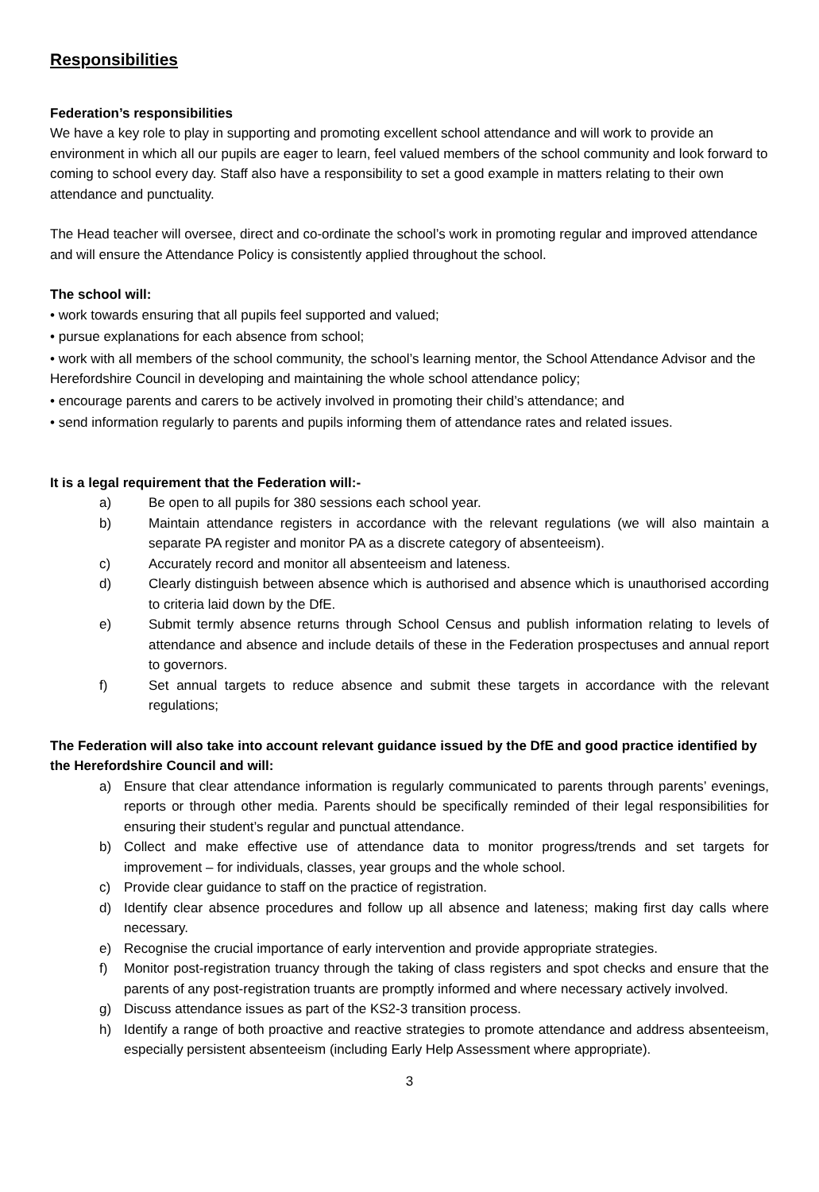Responsibilities
Federation’s responsibilities
We have a key role to play in supporting and promoting excellent school attendance and will work to provide an environment in which all our pupils are eager to learn, feel valued members of the school community and look forward to coming to school every day. Staff also have a responsibility to set a good example in matters relating to their own attendance and punctuality.
The Head teacher will oversee, direct and co-ordinate the school’s work in promoting regular and improved attendance and will ensure the Attendance Policy is consistently applied throughout the school.
The school will:
• work towards ensuring that all pupils feel supported and valued;
• pursue explanations for each absence from school;
• work with all members of the school community, the school’s learning mentor, the School Attendance Advisor and the Herefordshire Council in developing and maintaining the whole school attendance policy;
• encourage parents and carers to be actively involved in promoting their child’s attendance; and
• send information regularly to parents and pupils informing them of attendance rates and related issues.
It is a legal requirement that the Federation will:-
a) Be open to all pupils for 380 sessions each school year.
b) Maintain attendance registers in accordance with the relevant regulations (we will also maintain a separate PA register and monitor PA as a discrete category of absenteeism).
c) Accurately record and monitor all absenteeism and lateness.
d) Clearly distinguish between absence which is authorised and absence which is unauthorised according to criteria laid down by the DfE.
e) Submit termly absence returns through School Census and publish information relating to levels of attendance and absence and include details of these in the Federation prospectuses and annual report to governors.
f) Set annual targets to reduce absence and submit these targets in accordance with the relevant regulations;
The Federation will also take into account relevant guidance issued by the DfE and good practice identified by the Herefordshire Council and will:
a) Ensure that clear attendance information is regularly communicated to parents through parents’ evenings, reports or through other media. Parents should be specifically reminded of their legal responsibilities for ensuring their student’s regular and punctual attendance.
b) Collect and make effective use of attendance data to monitor progress/trends and set targets for improvement – for individuals, classes, year groups and the whole school.
c) Provide clear guidance to staff on the practice of registration.
d) Identify clear absence procedures and follow up all absence and lateness; making first day calls where necessary.
e) Recognise the crucial importance of early intervention and provide appropriate strategies.
f) Monitor post-registration truancy through the taking of class registers and spot checks and ensure that the parents of any post-registration truants are promptly informed and where necessary actively involved.
g) Discuss attendance issues as part of the KS2-3 transition process.
h) Identify a range of both proactive and reactive strategies to promote attendance and address absenteeism, especially persistent absenteeism (including Early Help Assessment where appropriate).
3